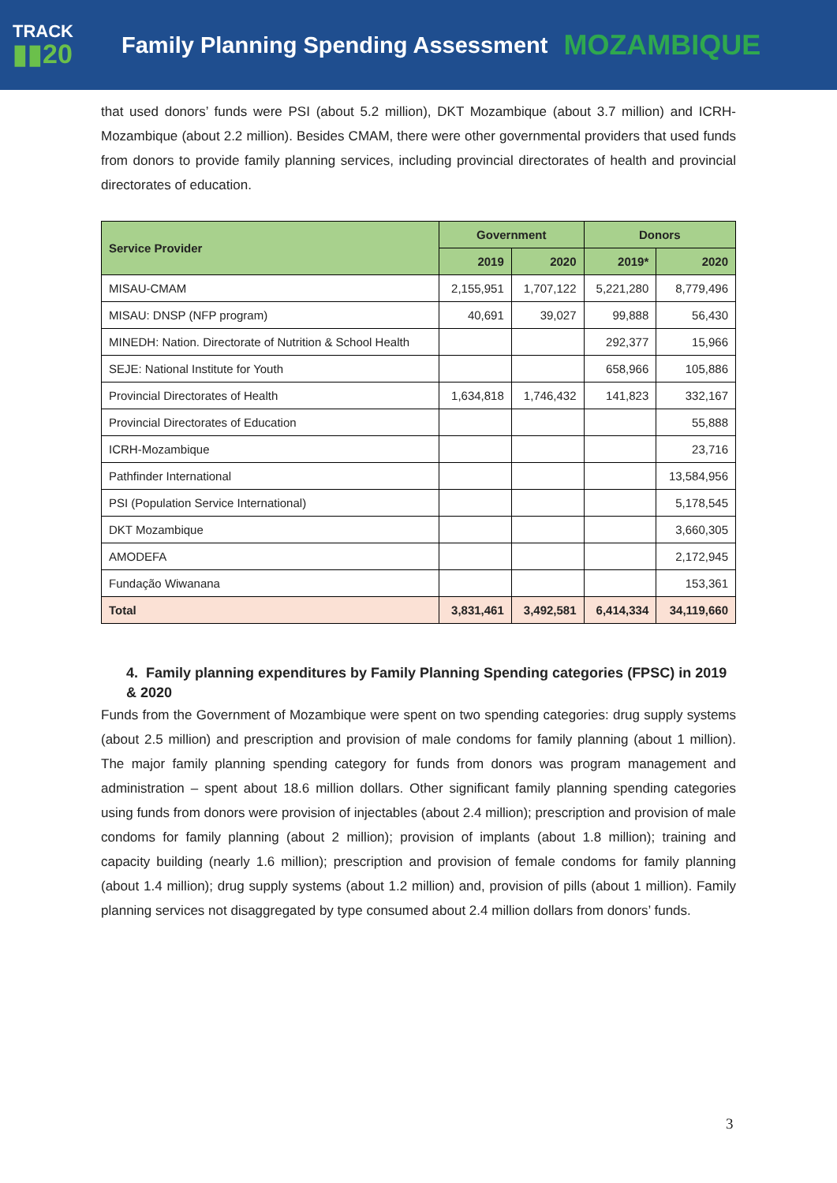TRACK
▮▮20
Family Planning Spending Assessment
MOZAMBIQUE
that used donors’ funds were PSI (about 5.2 million), DKT Mozambique (about 3.7 million) and ICRH-Mozambique (about 2.2 million). Besides CMAM, there were other governmental providers that used funds from donors to provide family planning services, including provincial directorates of health and provincial directorates of education.
| Service Provider | Government | | Donors | |
| --- | --- | --- | --- | --- |
| | 2019 | 2020 | 2019* | 2020 |
| MISAU-CMAM | 2,155,951 | 1,707,122 | 5,221,280 | 8,779,496 |
| MISAU: DNSP (NFP program) | 40,691 | 39,027 | 99,888 | 56,430 |
| MINEDH: Nation. Directorate of Nutrition & School Health | | | 292,377 | 15,966 |
| SEJE: National Institute for Youth | | | 658,966 | 105,886 |
| Provincial Directorates of Health | 1,634,818 | 1,746,432 | 141,823 | 332,167 |
| Provincial Directorates of Education | | | | 55,888 |
| ICRH-Mozambique | | | | 23,716 |
| Pathfinder International | | | | 13,584,956 |
| PSI (Population Service International) | | | | 5,178,545 |
| DKT Mozambique | | | | 3,660,305 |
| AMODEFA | | | | 2,172,945 |
| Fundação Wiwanana | | | | 153,361 |
| Total | 3,831,461 | 3,492,581 | 6,414,334 | 34,119,660 |
4. Family planning expenditures by Family Planning Spending categories (FPSC) in 2019 & 2020
Funds from the Government of Mozambique were spent on two spending categories: drug supply systems (about 2.5 million) and prescription and provision of male condoms for family planning (about 1 million). The major family planning spending category for funds from donors was program management and administration – spent about 18.6 million dollars. Other significant family planning spending categories using funds from donors were provision of injectables (about 2.4 million); prescription and provision of male condoms for family planning (about 2 million); provision of implants (about 1.8 million); training and capacity building (nearly 1.6 million); prescription and provision of female condoms for family planning (about 1.4 million); drug supply systems (about 1.2 million) and, provision of pills (about 1 million). Family planning services not disaggregated by type consumed about 2.4 million dollars from donors’ funds.
3